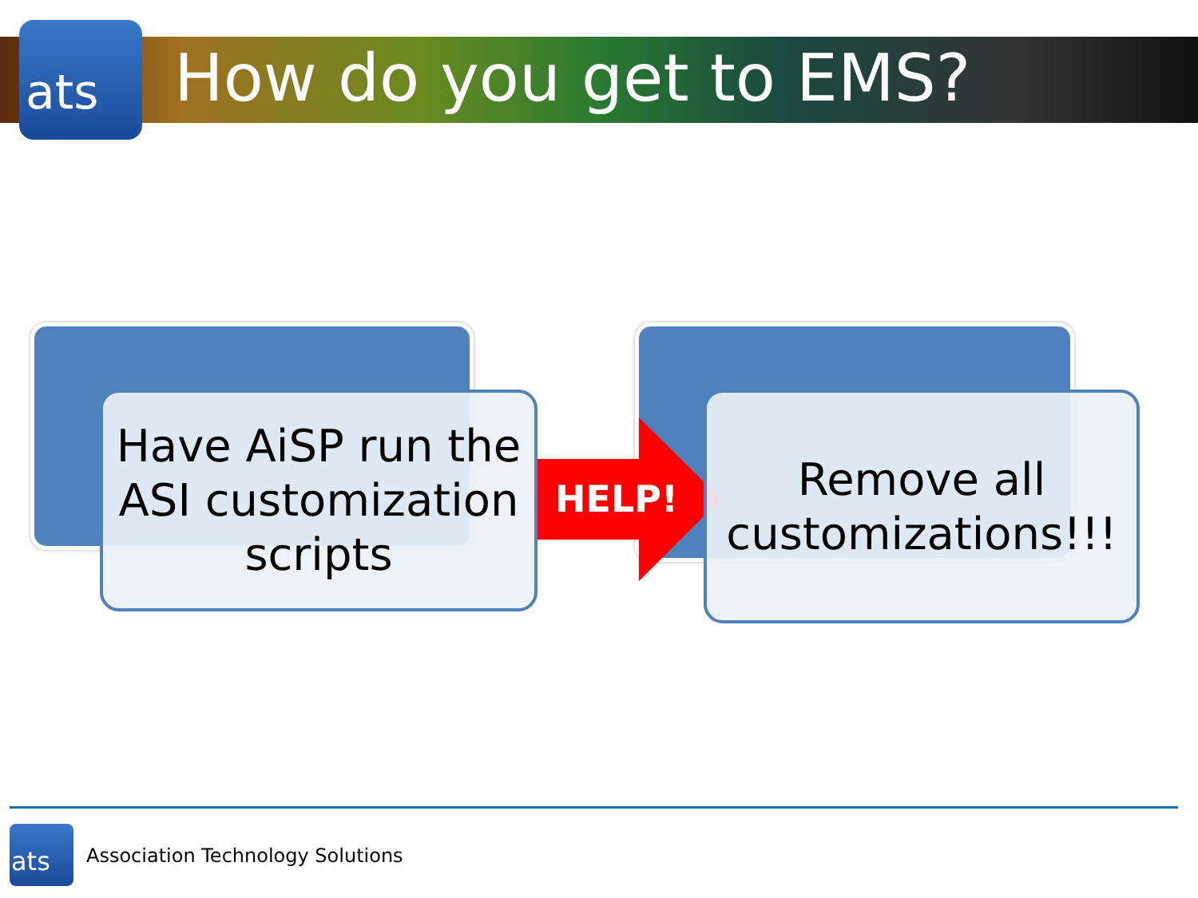ats How do you get to EMS?
HELP!
Have AiSP run the ASI customization scripts
Remove all customizations!!!
ats
Association Technology Solutions